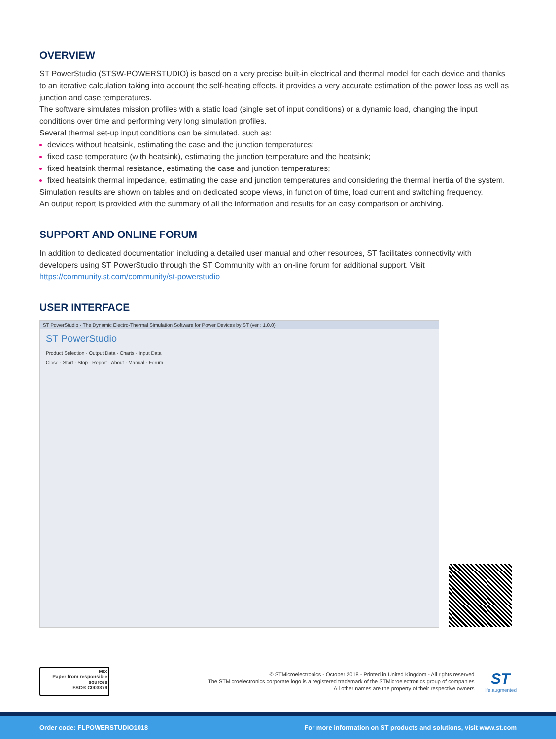OVERVIEW
ST PowerStudio (STSW-POWERSTUDIO) is based on a very precise built-in electrical and thermal model for each device and thanks to an iterative calculation taking into account the self-heating effects, it provides a very accurate estimation of the power loss as well as junction and case temperatures.
The software simulates mission profiles with a static load (single set of input conditions) or a dynamic load, changing the input conditions over time and performing very long simulation profiles.
Several thermal set-up input conditions can be simulated, such as:
devices without heatsink, estimating the case and the junction temperatures;
fixed case temperature (with heatsink), estimating the junction temperature and the heatsink;
fixed heatsink thermal resistance, estimating the case and junction temperatures;
fixed heatsink thermal impedance, estimating the case and junction temperatures and considering the thermal inertia of the system.
Simulation results are shown on tables and on dedicated scope views, in function of time, load current and switching frequency.
An output report is provided with the summary of all the information and results for an easy comparison or archiving.
SUPPORT AND ONLINE FORUM
In addition to dedicated documentation including a detailed user manual and other resources, ST facilitates connectivity with developers using ST PowerStudio through the ST Community with an on-line forum for additional support. Visit https://community.st.com/community/st-powerstudio
USER INTERFACE
ST PowerStudio - The Dynamic Electro-Thermal Simulation Software for Power Devices by ST (ver : 1.0.0)
ST PowerStudio
Product Selection · Output Data · Charts · Input Data
Close · Start · Stop · Report · About · Manual · Forum
MIX
Paper from responsible sources
FSC® C003379
© STMicroelectronics - October 2018 - Printed in United Kingdom - All rights reserved
The STMicroelectronics corporate logo is a registered trademark of the STMicroelectronics group of companies
All other names are the property of their respective owners
ST
life.augmented
Order code: FLPOWERSTUDIO1018 For more information on ST products and solutions, visit www.st.com